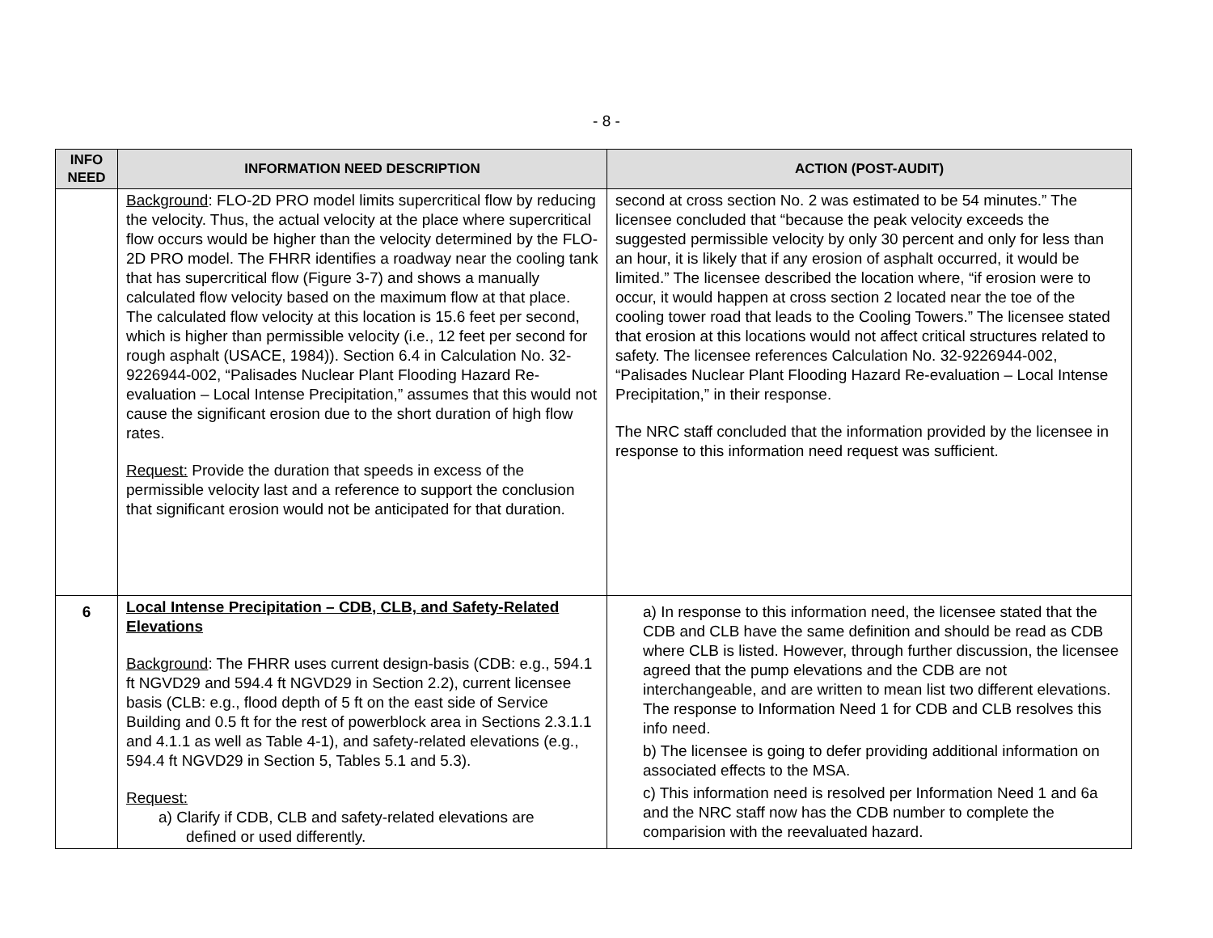- 8 -
| INFO NEED | INFORMATION NEED DESCRIPTION | ACTION (POST-AUDIT) |
| --- | --- | --- |
| | Background : FLO-2D PRO model limits supercritical flow by reducing the velocity. Thus, the actual velocity at the place where supercritical flow occurs would be higher than the velocity determined by the FLO-2D PRO model. The FHRR identifies a roadway near the cooling tank that has supercritical flow (Figure 3-7) and shows a manually calculated flow velocity based on the maximum flow at that place. The calculated flow velocity at this location is 15.6 feet per second, which is higher than permissible velocity (i.e., 12 feet per second for rough asphalt (USACE, 1984)). Section 6.4 in Calculation No. 32-9226944-002, “Palisades Nuclear Plant Flooding Hazard Re-evaluation – Local Intense Precipitation,” assumes that this would not cause the significant erosion due to the short duration of high flow rates. Request: Provide the duration that speeds in excess of the permissible velocity last and a reference to support the conclusion that significant erosion would not be anticipated for that duration. | second at cross section No. 2 was estimated to be 54 minutes.” The licensee concluded that “because the peak velocity exceeds the suggested permissible velocity by only 30 percent and only for less than an hour, it is likely that if any erosion of asphalt occurred, it would be limited.” The licensee described the location where, “if erosion were to occur, it would happen at cross section 2 located near the toe of the cooling tower road that leads to the Cooling Towers.” The licensee stated that erosion at this locations would not affect critical structures related to safety. The licensee references Calculation No. 32-9226944-002, “Palisades Nuclear Plant Flooding Hazard Re-evaluation – Local Intense Precipitation,” in their response. The NRC staff concluded that the information provided by the licensee in response to this information need request was sufficient. |
| 6 | Local Intense Precipitation – CDB, CLB, and Safety-Related Elevations Background : The FHRR uses current design-basis (CDB: e.g., 594.1 ft NGVD29 and 594.4 ft NGVD29 in Section 2.2), current licensee basis (CLB: e.g., flood depth of 5 ft on the east side of Service Building and 0.5 ft for the rest of powerblock area in Sections 2.3.1.1 and 4.1.1 as well as Table 4-1), and safety-related elevations (e.g., 594.4 ft NGVD29 in Section 5, Tables 5.1 and 5.3). Request: a) Clarify if CDB, CLB and safety-related elevations are defined or used differently. | a) In response to this information need, the licensee stated that the CDB and CLB have the same definition and should be read as CDB where CLB is listed. However, through further discussion, the licensee agreed that the pump elevations and the CDB are not interchangeable, and are written to mean list two different elevations. The response to Information Need 1 for CDB and CLB resolves this info need. b) The licensee is going to defer providing additional information on associated effects to the MSA. c) This information need is resolved per Information Need 1 and 6a and the NRC staff now has the CDB number to complete the comparision with the reevaluated hazard. |